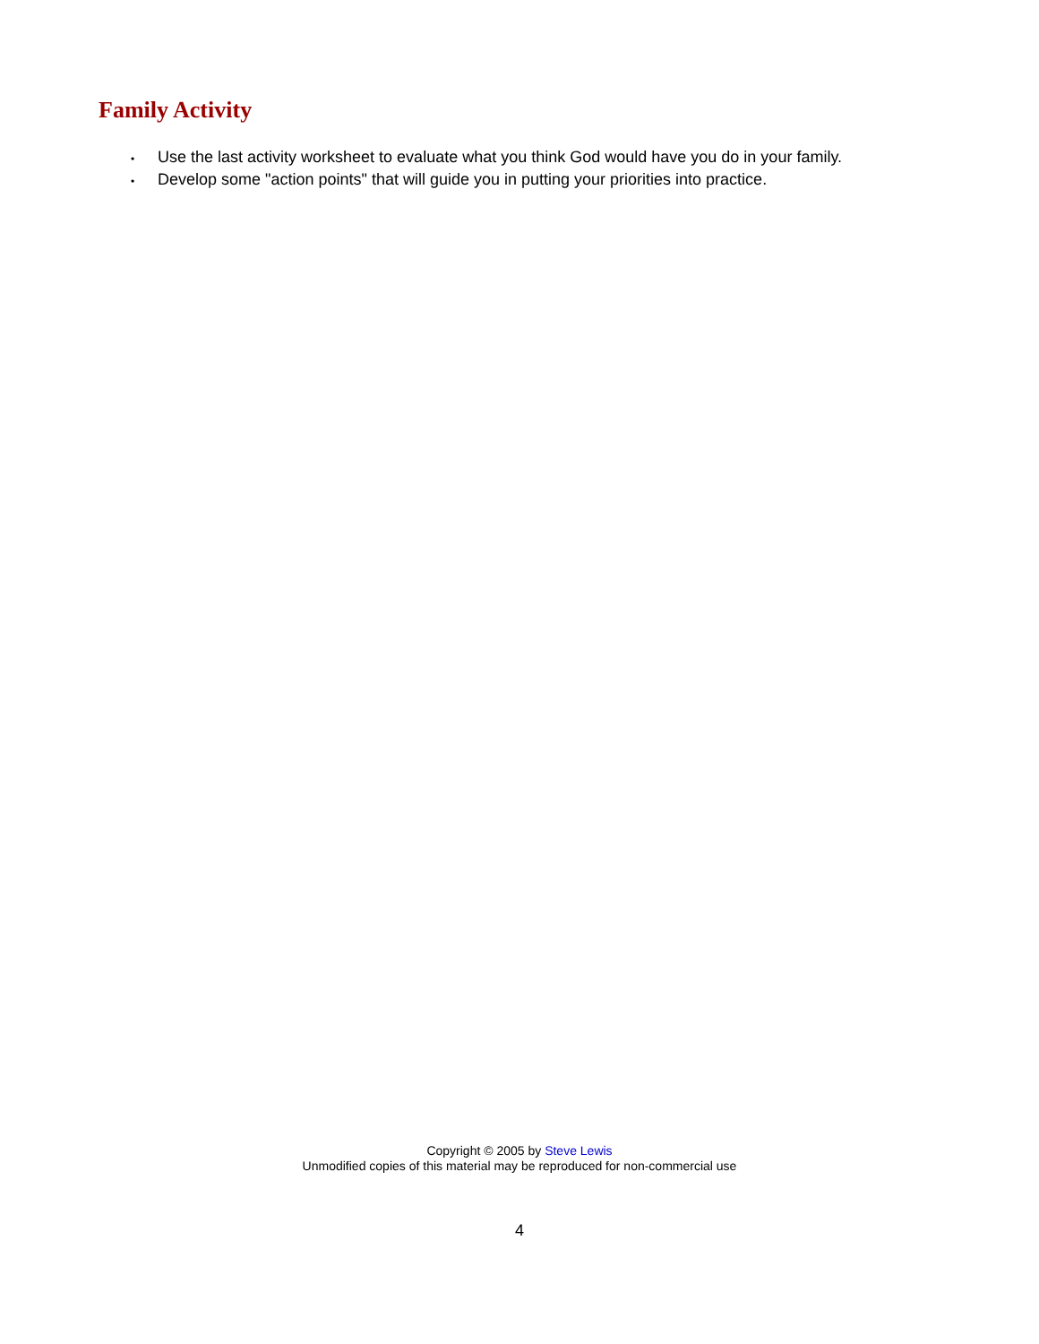Family Activity
• Use the last activity worksheet to evaluate what you think God would have you do in your family.
• Develop some "action points" that will guide you in putting your priorities into practice.
Copyright © 2005 by Steve Lewis
Unmodified copies of this material may be reproduced for non-commercial use
4